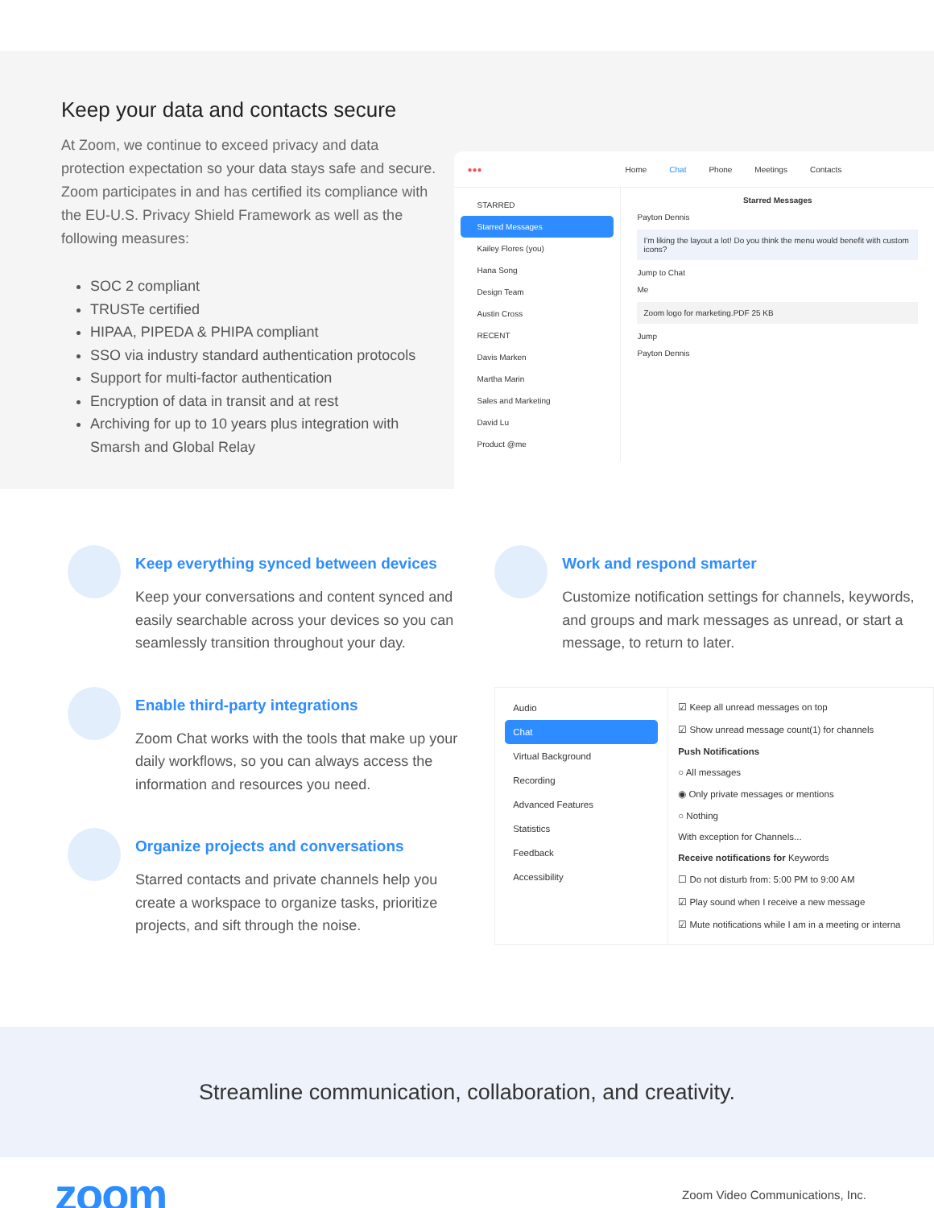Keep your data and contacts secure
At Zoom, we continue to exceed privacy and data protection expectation so your data stays safe and secure. Zoom participates in and has certified its compliance with the EU-U.S. Privacy Shield Framework as well as the following measures:
SOC 2 compliant
TRUSTe certified
HIPAA, PIPEDA & PHIPA compliant
SSO via industry standard authentication protocols
Support for multi-factor authentication
Encryption of data in transit and at rest
Archiving for up to 10 years plus integration with Smarsh and Global Relay
●●● Home Chat Phone Meetings Contacts
STARRED
Starred Messages
Kailey Flores (you)
Hana Song
Design Team
Austin Cross
RECENT
Davis Marken
Martha Marin
Sales and Marketing
David Lu
Product @me
Starred Messages
Payton Dennis
I'm liking the layout a lot! Do you think the menu would benefit with custom icons?
Jump to Chat
Me
Zoom logo for marketing.PDF 25 KB
Jump
Payton Dennis
Keep everything synced between devices
Keep your conversations and content synced and easily searchable across your devices so you can seamlessly transition throughout your day.
Enable third-party integrations
Zoom Chat works with the tools that make up your daily workflows, so you can always access the information and resources you need.
Organize projects and conversations
Starred contacts and private channels help you create a workspace to organize tasks, prioritize projects, and sift through the noise.
Work and respond smarter
Customize notification settings for channels, keywords, and groups and mark messages as unread, or start a message, to return to later.
Audio
Chat
Virtual Background
Recording
Advanced Features
Statistics
Feedback
Accessibility
☑ Keep all unread messages on top
☑ Show unread message count(1) for channels
Push Notifications
○ All messages
◉ Only private messages or mentions
○ Nothing
With exception for Channels...
Receive notifications for Keywords
☐ Do not disturb from: 5:00 PM to 9:00 AM
☑ Play sound when I receive a new message
☑ Mute notifications while I am in a meeting or interna
Streamline communication, collaboration, and creativity.
zoom Zoom Video Communications, Inc.